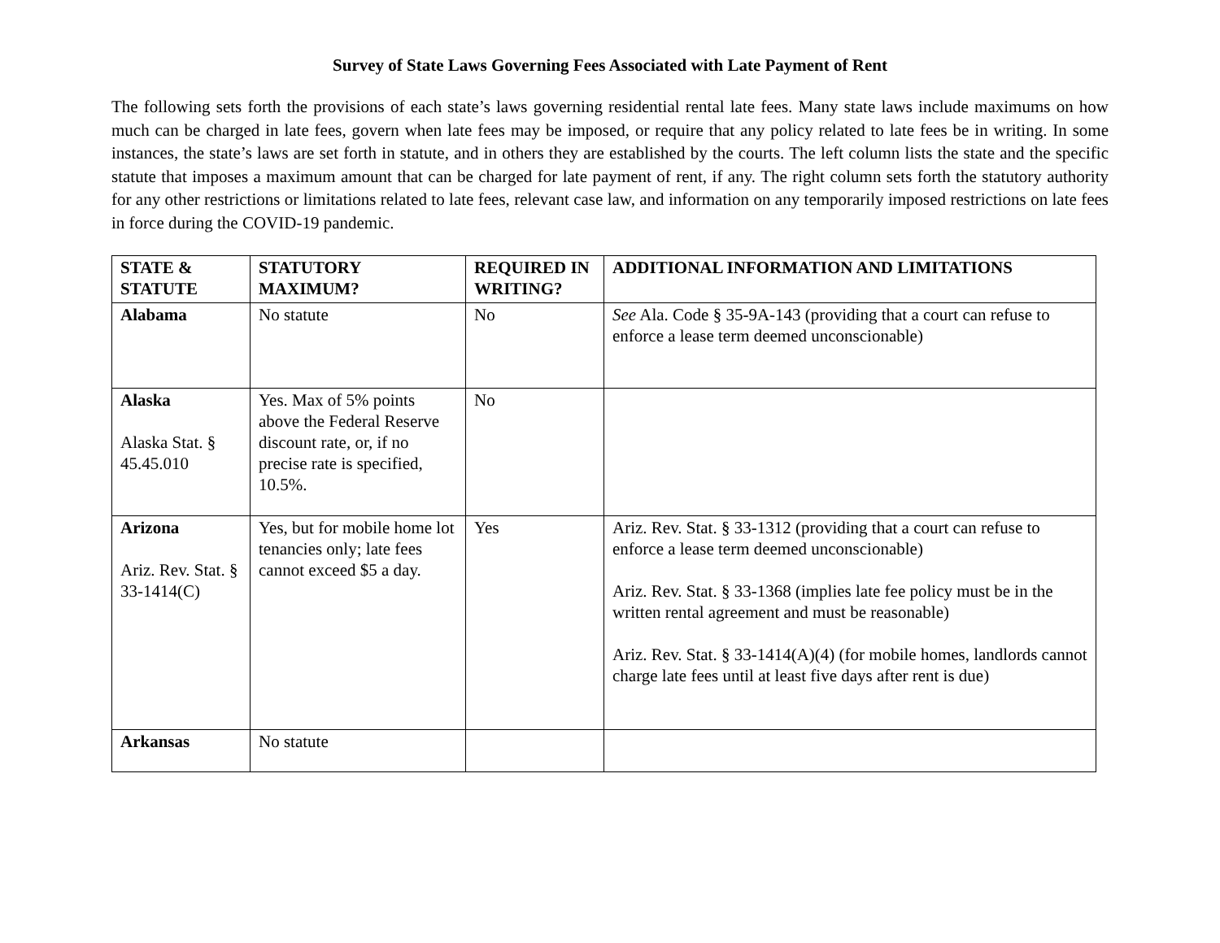Survey of State Laws Governing Fees Associated with Late Payment of Rent
The following sets forth the provisions of each state’s laws governing residential rental late fees. Many state laws include maximums on how much can be charged in late fees, govern when late fees may be imposed, or require that any policy related to late fees be in writing. In some instances, the state’s laws are set forth in statute, and in others they are established by the courts. The left column lists the state and the specific statute that imposes a maximum amount that can be charged for late payment of rent, if any. The right column sets forth the statutory authority for any other restrictions or limitations related to late fees, relevant case law, and information on any temporarily imposed restrictions on late fees in force during the COVID-19 pandemic.
| STATE & STATUTE | STATUTORY MAXIMUM? | REQUIRED IN WRITING? | ADDITIONAL INFORMATION AND LIMITATIONS |
| --- | --- | --- | --- |
| Alabama | No statute | No | See Ala. Code § 35-9A-143 (providing that a court can refuse to enforce a lease term deemed unconscionable) |
| Alaska Alaska Stat. § 45.45.010 | Yes. Max of 5% points above the Federal Reserve discount rate, or, if no precise rate is specified, 10.5%. | No | |
| Arizona Ariz. Rev. Stat. § 33-1414(C) | Yes, but for mobile home lot tenancies only; late fees cannot exceed $5 a day. | Yes | Ariz. Rev. Stat. § 33-1312 (providing that a court can refuse to enforce a lease term deemed unconscionable) Ariz. Rev. Stat. § 33-1368 (implies late fee policy must be in the written rental agreement and must be reasonable) Ariz. Rev. Stat. § 33-1414(A)(4) (for mobile homes, landlords cannot charge late fees until at least five days after rent is due) |
| Arkansas | No statute | | |